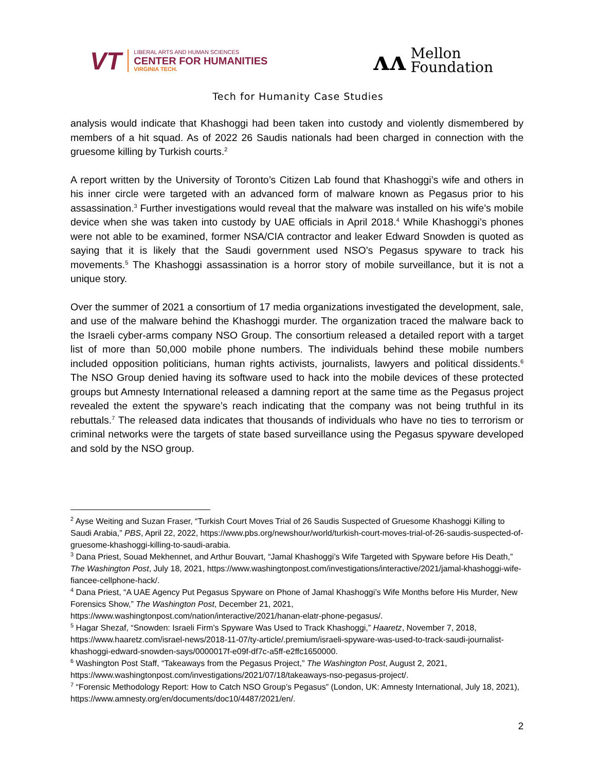VT
LIBERAL ARTS AND HUMAN SCIENCES
CENTER FOR HUMANITIES
VIRGINIA TECH.
ᴧᴧ
Mellon
Foundation
Tech for Humanity Case Studies
analysis would indicate that Khashoggi had been taken into custody and violently dismembered by members of a hit squad. As of 2022 26 Saudis nationals had been charged in connection with the gruesome killing by Turkish courts.<sup>2</sup>
A report written by the University of Toronto’s Citizen Lab found that Khashoggi’s wife and others in his inner circle were targeted with an advanced form of malware known as Pegasus prior to his assassination.<sup>3</sup> Further investigations would reveal that the malware was installed on his wife’s mobile device when she was taken into custody by UAE officials in April 2018.<sup>4</sup> While Khashoggi’s phones were not able to be examined, former NSA/CIA contractor and leaker Edward Snowden is quoted as saying that it is likely that the Saudi government used NSO’s Pegasus spyware to track his movements.<sup>5</sup> The Khashoggi assassination is a horror story of mobile surveillance, but it is not a unique story.
Over the summer of 2021 a consortium of 17 media organizations investigated the development, sale, and use of the malware behind the Khashoggi murder. The organization traced the malware back to the Israeli cyber-arms company NSO Group. The consortium released a detailed report with a target list of more than 50,000 mobile phone numbers. The individuals behind these mobile numbers included opposition politicians, human rights activists, journalists, lawyers and political dissidents.<sup>6</sup> The NSO Group denied having its software used to hack into the mobile devices of these protected groups but Amnesty International released a damning report at the same time as the Pegasus project revealed the extent the spyware’s reach indicating that the company was not being truthful in its rebuttals.<sup>7</sup> The released data indicates that thousands of individuals who have no ties to terrorism or criminal networks were the targets of state based surveillance using the Pegasus spyware developed and sold by the NSO group.
<sup>2</sup> Ayse Weiting and Suzan Fraser, “Turkish Court Moves Trial of 26 Saudis Suspected of Gruesome Khashoggi Killing to Saudi Arabia,” PBS, April 22, 2022, https://www.pbs.org/newshour/world/turkish-court-moves-trial-of-26-saudis-suspected-of-gruesome-khashoggi-killing-to-saudi-arabia.
<sup>3</sup> Dana Priest, Souad Mekhennet, and Arthur Bouvart, “Jamal Khashoggi’s Wife Targeted with Spyware before His Death,” The Washington Post, July 18, 2021, https://www.washingtonpost.com/investigations/interactive/2021/jamal-khashoggi-wife-fiancee-cellphone-hack/.
<sup>4</sup> Dana Priest, “A UAE Agency Put Pegasus Spyware on Phone of Jamal Khashoggi’s Wife Months before His Murder, New Forensics Show,” The Washington Post, December 21, 2021, https://www.washingtonpost.com/nation/interactive/2021/hanan-elatr-phone-pegasus/.
<sup>5</sup> Hagar Shezaf, “Snowden: Israeli Firm’s Spyware Was Used to Track Khashoggi,” Haaretz, November 7, 2018, https://www.haaretz.com/israel-news/2018-11-07/ty-article/.premium/israeli-spyware-was-used-to-track-saudi-journalist-khashoggi-edward-snowden-says/0000017f-e09f-df7c-a5ff-e2ffc1650000.
<sup>6</sup> Washington Post Staff, “Takeaways from the Pegasus Project,” The Washington Post, August 2, 2021, https://www.washingtonpost.com/investigations/2021/07/18/takeaways-nso-pegasus-project/.
<sup>7</sup> “Forensic Methodology Report: How to Catch NSO Group’s Pegasus” (London, UK: Amnesty International, July 18, 2021), https://www.amnesty.org/en/documents/doc10/4487/2021/en/.
2